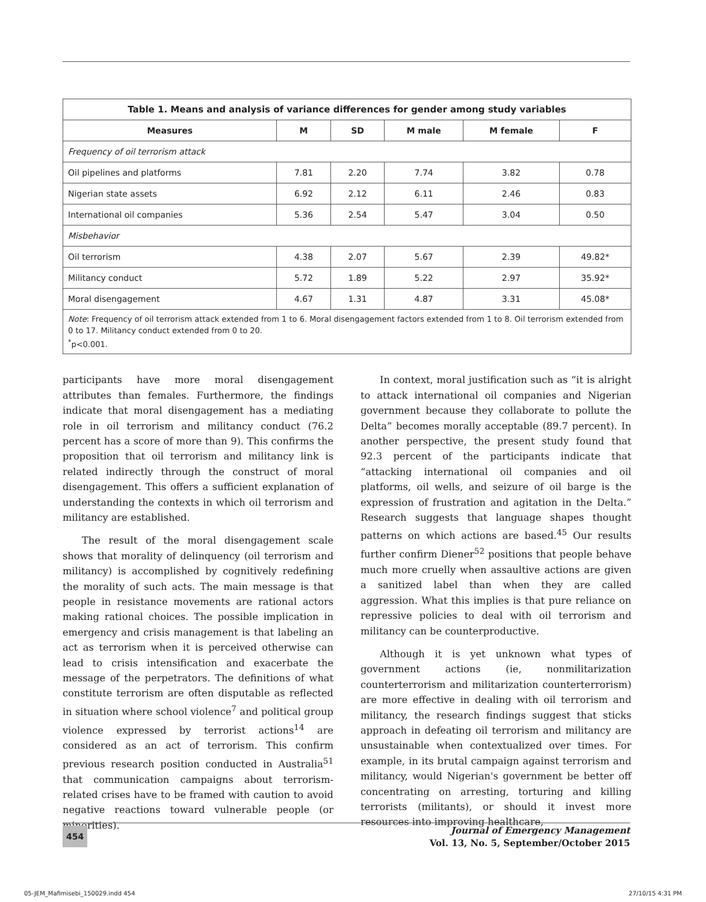| Table 1. Means and analysis of variance differences for gender among study variables | | | | | |
| --- | --- | --- | --- | --- | --- |
| Measures | M | SD | M male | M female | F |
| Frequency of oil terrorism attack | | | | | |
| Oil pipelines and platforms | 7.81 | 2.20 | 7.74 | 3.82 | 0.78 |
| Nigerian state assets | 6.92 | 2.12 | 6.11 | 2.46 | 0.83 |
| International oil companies | 5.36 | 2.54 | 5.47 | 3.04 | 0.50 |
| Misbehavior | | | | | |
| Oil terrorism | 4.38 | 2.07 | 5.67 | 2.39 | 49.82* |
| Militancy conduct | 5.72 | 1.89 | 5.22 | 2.97 | 35.92* |
| Moral disengagement | 4.67 | 1.31 | 4.87 | 3.31 | 45.08* |
| Note : Frequency of oil terrorism attack extended from 1 to 6. Moral disengagement factors extended from 1 to 8. Oil terrorism extended from 0 to 17. Militancy conduct extended from 0 to 20. <sup>*</sup> p<0.001. | | | | | |
participants have more moral disengagement attributes than females. Furthermore, the findings indicate that moral disengagement has a mediating role in oil terrorism and militancy conduct (76.2 percent has a score of more than 9). This confirms the proposition that oil terrorism and militancy link is related indirectly through the construct of moral disengagement. This offers a sufficient explanation of understanding the contexts in which oil terrorism and militancy are established.
The result of the moral disengagement scale shows that morality of delinquency (oil terrorism and militancy) is accomplished by cognitively redefining the morality of such acts. The main message is that people in resistance movements are rational actors making rational choices. The possible implication in emergency and crisis management is that labeling an act as terrorism when it is perceived otherwise can lead to crisis intensification and exacerbate the message of the perpetrators. The definitions of what constitute terrorism are often disputable as reflected in situation where school violence<sup>7</sup> and political group violence expressed by terrorist actions<sup>14</sup> are considered as an act of terrorism. This confirm previous research position conducted in Australia<sup>51</sup> that communication campaigns about terrorism-related crises have to be framed with caution to avoid negative reactions toward vulnerable people (or minorities).
In context, moral justification such as “it is alright to attack international oil companies and Nigerian government because they collaborate to pollute the Delta” becomes morally acceptable (89.7 percent). In another perspective, the present study found that 92.3 percent of the participants indicate that “attacking international oil companies and oil platforms, oil wells, and seizure of oil barge is the expression of frustration and agitation in the Delta.” Research suggests that language shapes thought patterns on which actions are based.<sup>45</sup> Our results further confirm Diener<sup>52</sup> positions that people behave much more cruelly when assaultive actions are given a sanitized label than when they are called aggression. What this implies is that pure reliance on repressive policies to deal with oil terrorism and militancy can be counterproductive.
Although it is yet unknown what types of government actions (ie, nonmilitarization counterterrorism and militarization counterterrorism) are more effective in dealing with oil terrorism and militancy, the research findings suggest that sticks approach in defeating oil terrorism and militancy are unsustainable when contextualized over times. For example, in its brutal campaign against terrorism and militancy, would Nigerian's government be better off concentrating on arresting, torturing and killing terrorists (militants), or should it invest more resources into improving healthcare,
454
Journal of Emergency Management
Vol. 13, No. 5, September/October 2015
05-JEM_Mafimisebi_150029.indd 454 27/10/15 4:31 PM